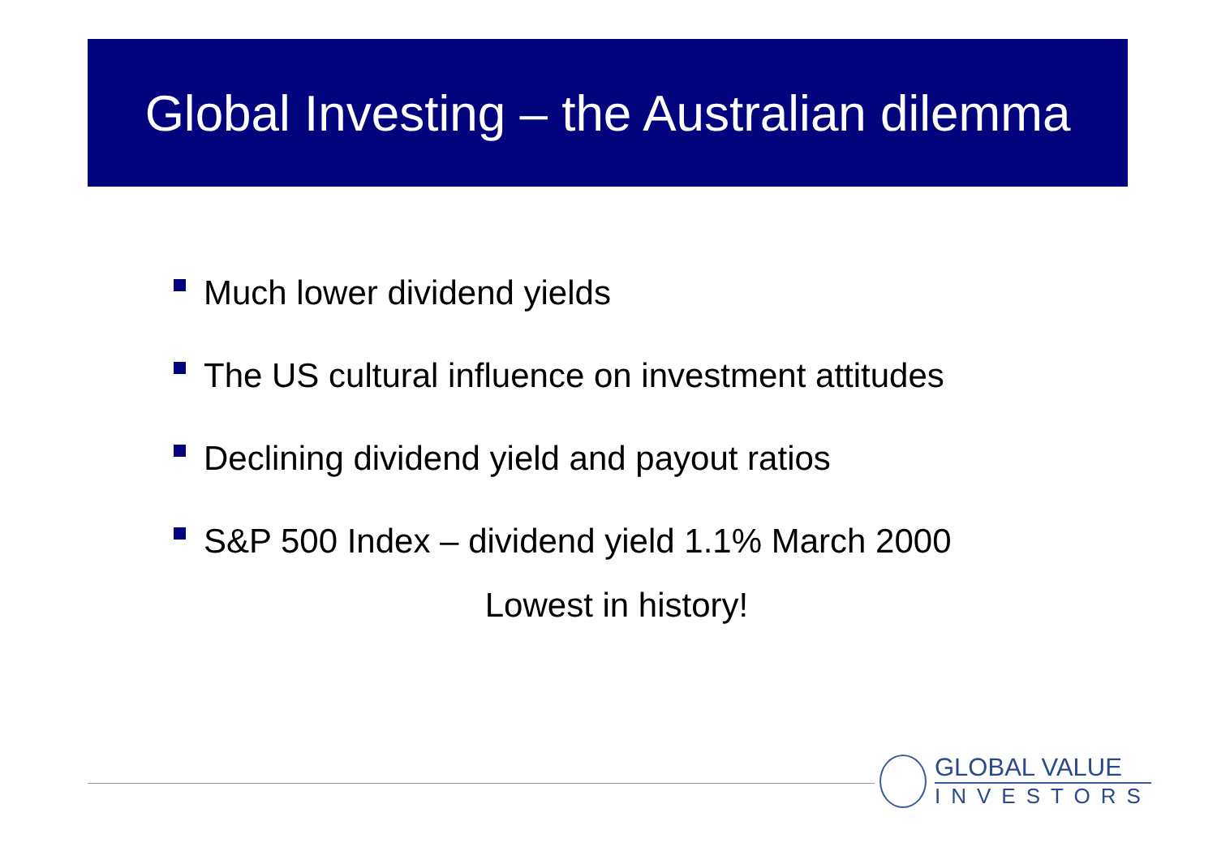Global Investing – the Australian dilemma
Much lower dividend yields
The US cultural influence on investment attitudes
Declining dividend yield and payout ratios
S&P 500 Index – dividend yield 1.1% March 2000
Lowest in history!
GLOBAL VALUE
INVESTORS